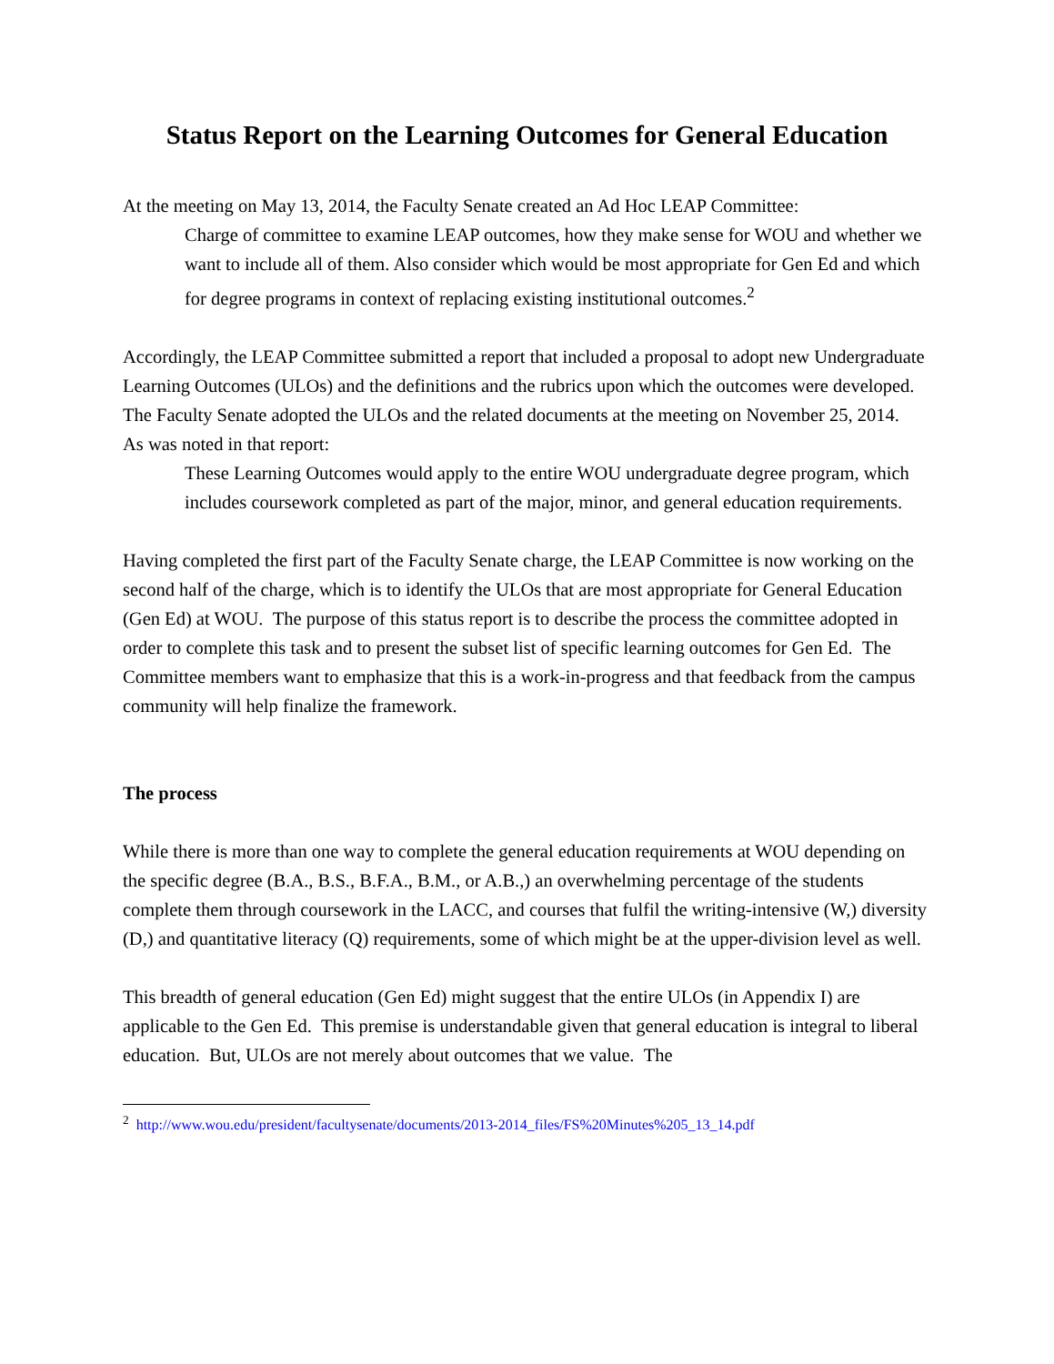Status Report on the Learning Outcomes for General Education
At the meeting on May 13, 2014, the Faculty Senate created an Ad Hoc LEAP Committee:
Charge of committee to examine LEAP outcomes, how they make sense for WOU and whether we want to include all of them. Also consider which would be most appropriate for Gen Ed and which for degree programs in context of replacing existing institutional outcomes.<sup>2</sup>
Accordingly, the LEAP Committee submitted a report that included a proposal to adopt new Undergraduate Learning Outcomes (ULOs) and the definitions and the rubrics upon which the outcomes were developed. The Faculty Senate adopted the ULOs and the related documents at the meeting on November 25, 2014. As was noted in that report:
These Learning Outcomes would apply to the entire WOU undergraduate degree program, which includes coursework completed as part of the major, minor, and general education requirements.
Having completed the first part of the Faculty Senate charge, the LEAP Committee is now working on the second half of the charge, which is to identify the ULOs that are most appropriate for General Education (Gen Ed) at WOU. The purpose of this status report is to describe the process the committee adopted in order to complete this task and to present the subset list of specific learning outcomes for Gen Ed. The Committee members want to emphasize that this is a work-in-progress and that feedback from the campus community will help finalize the framework.
The process
While there is more than one way to complete the general education requirements at WOU depending on the specific degree (B.A., B.S., B.F.A., B.M., or A.B.,) an overwhelming percentage of the students complete them through coursework in the LACC, and courses that fulfil the writing-intensive (W,) diversity (D,) and quantitative literacy (Q) requirements, some of which might be at the upper-division level as well.
This breadth of general education (Gen Ed) might suggest that the entire ULOs (in Appendix I) are applicable to the Gen Ed. This premise is understandable given that general education is integral to liberal education. But, ULOs are not merely about outcomes that we value. The
<sup>2</sup> http://www.wou.edu/president/facultysenate/documents/2013-2014_files/FS%20Minutes%205_13_14.pdf